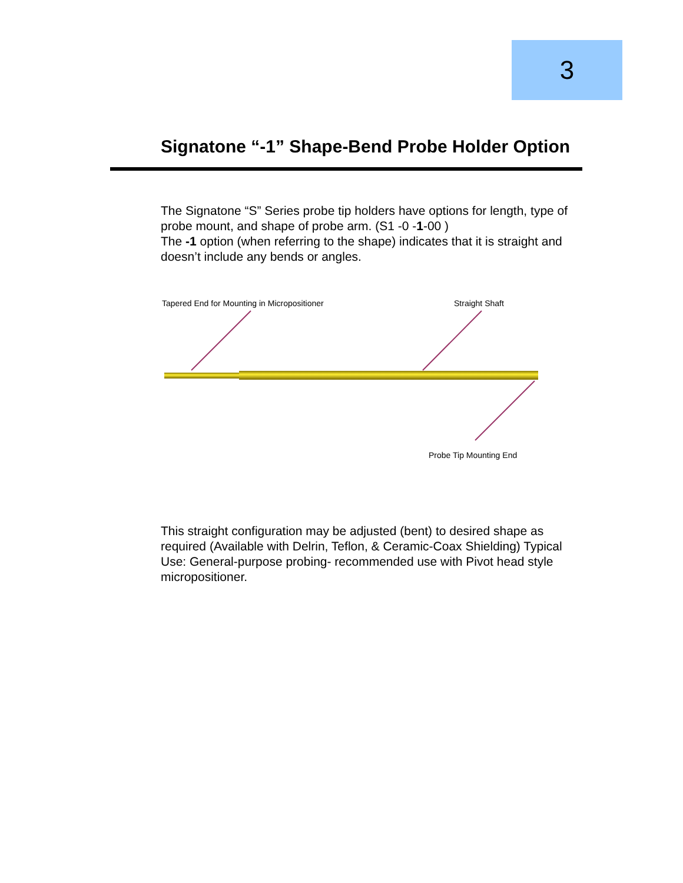3
Signatone “-1” Shape-Bend Probe Holder Option
The Signatone “S” Series probe tip holders have options for length, type of probe mount, and shape of probe arm. (S1 -0 -1-00 )
The -1 option (when referring to the shape) indicates that it is straight and doesn’t include any bends or angles.
Tapered End for Mounting in Micropositioner
Straight Shaft
Probe Tip Mounting End
This straight configuration may be adjusted (bent) to desired shape as required (Available with Delrin, Teflon, & Ceramic-Coax Shielding) Typical Use: General-purpose probing- recommended use with Pivot head style micropositioner.